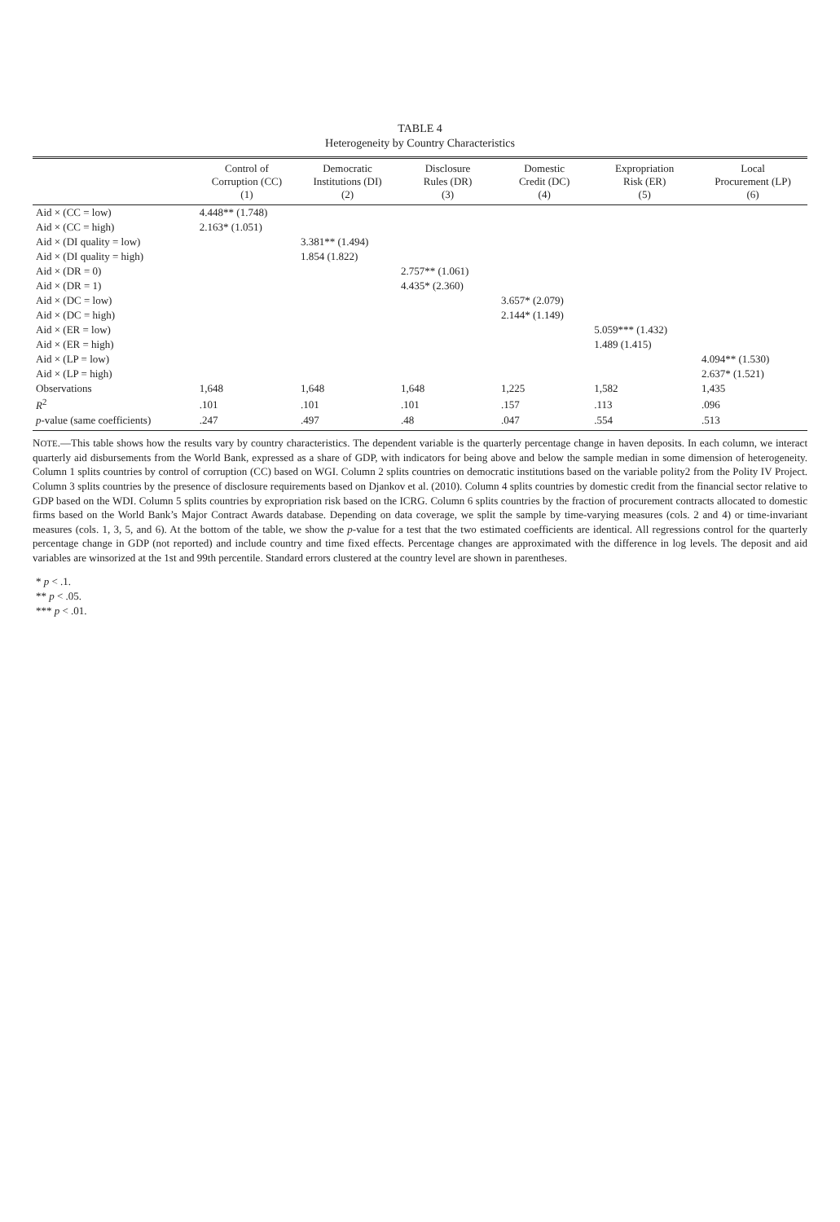TABLE 4
Heterogeneity by Country Characteristics
| | Control of Corruption (CC) (1) | Democratic Institutions (DI) (2) | Disclosure Rules (DR) (3) | Domestic Credit (DC) (4) | Expropriation Risk (ER) (5) | Local Procurement (LP) (6) |
| --- | --- | --- | --- | --- | --- | --- |
| Aid × (CC = low) | 4.448** (1.748) | | | | | |
| Aid × (CC = high) | 2.163* (1.051) | | | | | |
| Aid × (DI quality = low) | | 3.381** (1.494) | | | | |
| Aid × (DI quality = high) | | 1.854 (1.822) | | | | |
| Aid × (DR = 0) | | | 2.757** (1.061) | | | |
| Aid × (DR = 1) | | | 4.435* (2.360) | | | |
| Aid × (DC = low) | | | | 3.657* (2.079) | | |
| Aid × (DC = high) | | | | 2.144* (1.149) | | |
| Aid × (ER = low) | | | | | 5.059*** (1.432) | |
| Aid × (ER = high) | | | | | 1.489 (1.415) | |
| Aid × (LP = low) | | | | | | 4.094** (1.530) |
| Aid × (LP = high) | | | | | | 2.637* (1.521) |
| Observations | 1,648 | 1,648 | 1,648 | 1,225 | 1,582 | 1,435 |
| R<sup>2</sup> | .101 | .101 | .101 | .157 | .113 | .096 |
| p -value (same coefficients) | .247 | .497 | .48 | .047 | .554 | .513 |
NOTE.—This table shows how the results vary by country characteristics. The dependent variable is the quarterly percentage change in haven deposits. In each column, we interact quarterly aid disbursements from the World Bank, expressed as a share of GDP, with indicators for being above and below the sample median in some dimension of heterogeneity. Column 1 splits countries by control of corruption (CC) based on WGI. Column 2 splits countries on democratic institutions based on the variable polity2 from the Polity IV Project. Column 3 splits countries by the presence of disclosure requirements based on Djankov et al. (2010). Column 4 splits countries by domestic credit from the financial sector relative to GDP based on the WDI. Column 5 splits countries by expropriation risk based on the ICRG. Column 6 splits countries by the fraction of procurement contracts allocated to domestic firms based on the World Bank’s Major Contract Awards database. Depending on data coverage, we split the sample by time-varying measures (cols. 2 and 4) or time-invariant measures (cols. 1, 3, 5, and 6). At the bottom of the table, we show the p-value for a test that the two estimated coefficients are identical. All regressions control for the quarterly percentage change in GDP (not reported) and include country and time fixed effects. Percentage changes are approximated with the difference in log levels. The deposit and aid variables are winsorized at the 1st and 99th percentile. Standard errors clustered at the country level are shown in parentheses.
* p < .1.
** p < .05.
*** p < .01.